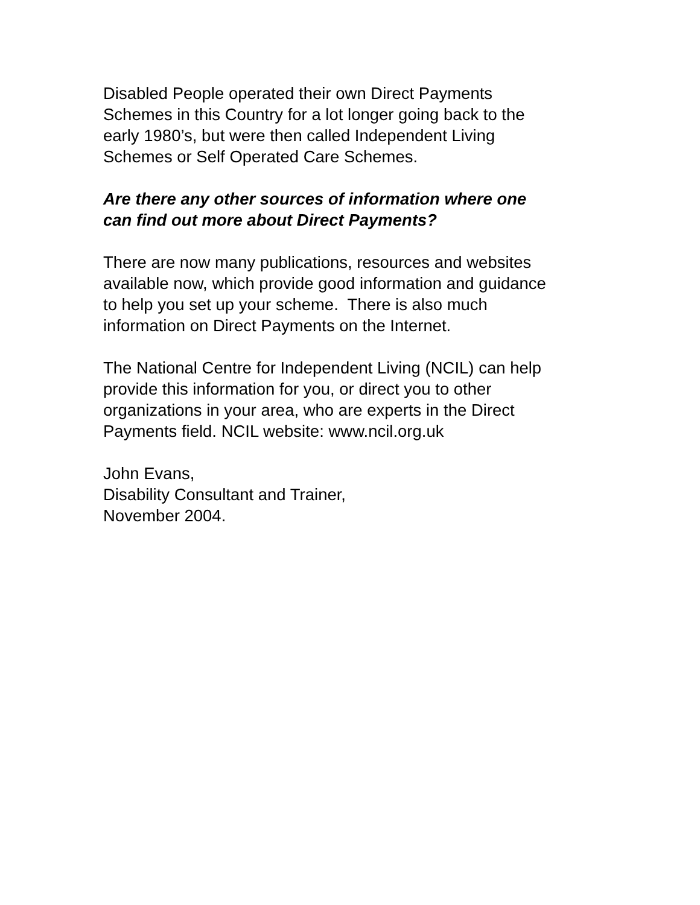Disabled People operated their own Direct Payments
Schemes in this Country for a lot longer going back to the
early 1980’s, but were then called Independent Living
Schemes or Self Operated Care Schemes.
Are there any other sources of information where one
can find out more about Direct Payments?
There are now many publications, resources and websites
available now, which provide good information and guidance
to help you set up your scheme. There is also much
information on Direct Payments on the Internet.
The National Centre for Independent Living (NCIL) can help
provide this information for you, or direct you to other
organizations in your area, who are experts in the Direct
Payments field. NCIL website: www.ncil.org.uk
John Evans,
Disability Consultant and Trainer,
November 2004.